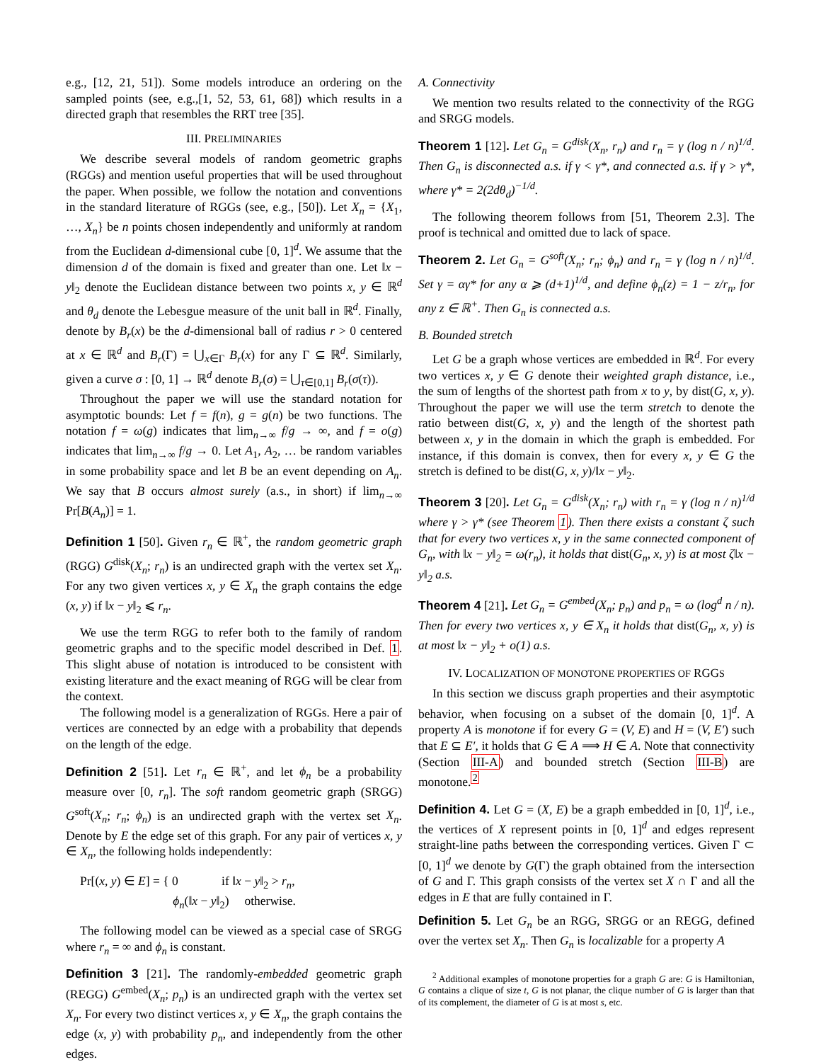e.g., [12, 21, 51]). Some models introduce an ordering on the sampled points (see, e.g.,[1, 52, 53, 61, 68]) which results in a directed graph that resembles the RRT tree [35].
III. PRELIMINARIES
We describe several models of random geometric graphs (RGGs) and mention useful properties that will be used throughout the paper. When possible, we follow the notation and conventions in the standard literature of RGGs (see, e.g., [50]). Let X<sub>n</sub> = {X<sub>1</sub>, …, X<sub>n</sub>} be n points chosen independently and uniformly at random from the Euclidean d-dimensional cube [0, 1]<sup>d</sup>. We assume that the dimension d of the domain is fixed and greater than one. Let ‖x − y‖<sub>2</sub> denote the Euclidean distance between two points x, y ∈ ℝ<sup>d</sup> and θ<sub>d</sub> denote the Lebesgue measure of the unit ball in ℝ<sup>d</sup>. Finally, denote by B<sub>r</sub>(x) be the d-dimensional ball of radius r > 0 centered at x ∈ ℝ<sup>d</sup> and B<sub>r</sub>(Γ) = ⋃<sub>x∈Γ</sub> B<sub>r</sub>(x) for any Γ ⊆ ℝ<sup>d</sup>. Similarly, given a curve σ : [0, 1] → ℝ<sup>d</sup> denote B<sub>r</sub>(σ) = ⋃<sub>τ∈[0,1]</sub> B<sub>r</sub>(σ(τ)).
Throughout the paper we will use the standard notation for asymptotic bounds: Let f = f(n), g = g(n) be two functions. The notation f = ω(g) indicates that lim<sub>n→∞</sub> f/g → ∞, and f = o(g) indicates that lim<sub>n→∞</sub> f/g → 0. Let A<sub>1</sub>, A<sub>2</sub>, … be random variables in some probability space and let B be an event depending on A<sub>n</sub>. We say that B occurs almost surely (a.s., in short) if lim<sub>n→∞</sub> Pr[B(A<sub>n</sub>)] = 1.
Definition 1 [50]. Given r<sub>n</sub> ∈ ℝ<sup>+</sup>, the random geometric graph (RGG) G<sup>disk</sup>(X<sub>n</sub>; r<sub>n</sub>) is an undirected graph with the vertex set X<sub>n</sub>. For any two given vertices x, y ∈ X<sub>n</sub> the graph contains the edge (x, y) if ‖x − y‖<sub>2</sub> ⩽ r<sub>n</sub>.
We use the term RGG to refer both to the family of random geometric graphs and to the specific model described in Def. 1. This slight abuse of notation is introduced to be consistent with existing literature and the exact meaning of RGG will be clear from the context.
The following model is a generalization of RGGs. Here a pair of vertices are connected by an edge with a probability that depends on the length of the edge.
Definition 2 [51]. Let r<sub>n</sub> ∈ ℝ<sup>+</sup>, and let ϕ<sub>n</sub> be a probability measure over [0, r<sub>n</sub>]. The soft random geometric graph (SRGG) G<sup>soft</sup>(X<sub>n</sub>; r<sub>n</sub>; ϕ<sub>n</sub>) is an undirected graph with the vertex set X<sub>n</sub>. Denote by E the edge set of this graph. For any pair of vertices x, y ∈ X<sub>n</sub>, the following holds independently:
Pr[(x, y) ∈ E] = { 0 if ‖x − y‖<sub>2</sub> > r<sub>n</sub>,
ϕ<sub>n</sub>(‖x − y‖<sub>2</sub>) otherwise.
The following model can be viewed as a special case of SRGG where r<sub>n</sub> = ∞ and ϕ<sub>n</sub> is constant.
Definition 3 [21]. The randomly-embedded geometric graph (REGG) G<sup>embed</sup>(X<sub>n</sub>; p<sub>n</sub>) is an undirected graph with the vertex set X<sub>n</sub>. For every two distinct vertices x, y ∈ X<sub>n</sub>, the graph contains the edge (x, y) with probability p<sub>n</sub>, and independently from the other edges.
A. Connectivity
We mention two results related to the connectivity of the RGG and SRGG models.
Theorem 1 [12]. Let G<sub>n</sub> = G<sup>disk</sup>(X<sub>n</sub>, r<sub>n</sub>) and r<sub>n</sub> = γ (log n / n)<sup>1/d</sup>. Then G<sub>n</sub> is disconnected a.s. if γ < γ*, and connected a.s. if γ > γ*, where γ* = 2(2dθ<sub>d</sub>)<sup>−1/d</sup>.
The following theorem follows from [51, Theorem 2.3]. The proof is technical and omitted due to lack of space.
Theorem 2. Let G<sub>n</sub> = G<sup>soft</sup>(X<sub>n</sub>; r<sub>n</sub>; ϕ<sub>n</sub>) and r<sub>n</sub> = γ (log n / n)<sup>1/d</sup>. Set γ = αγ* for any α ⩾ (d+1)<sup>1/d</sup>, and define ϕ<sub>n</sub>(z) = 1 − z/r<sub>n</sub>, for any z ∈ ℝ<sup>+</sup>. Then G<sub>n</sub> is connected a.s.
B. Bounded stretch
Let G be a graph whose vertices are embedded in ℝ<sup>d</sup>. For every two vertices x, y ∈ G denote their weighted graph distance, i.e., the sum of lengths of the shortest path from x to y, by dist(G, x, y). Throughout the paper we will use the term stretch to denote the ratio between dist(G, x, y) and the length of the shortest path between x, y in the domain in which the graph is embedded. For instance, if this domain is convex, then for every x, y ∈ G the stretch is defined to be dist(G, x, y)/‖x − y‖<sub>2</sub>.
Theorem 3 [20]. Let G<sub>n</sub> = G<sup>disk</sup>(X<sub>n</sub>; r<sub>n</sub>) with r<sub>n</sub> = γ (log n / n)<sup>1/d</sup> where γ > γ* (see Theorem 1). Then there exists a constant ζ such that for every two vertices x, y in the same connected component of G<sub>n</sub>, with ‖x − y‖<sub>2</sub> = ω(r<sub>n</sub>), it holds that dist(G<sub>n</sub>, x, y) is at most ζ‖x − y‖<sub>2</sub> a.s.
Theorem 4 [21]. Let G<sub>n</sub> = G<sup>embed</sup>(X<sub>n</sub>; p<sub>n</sub>) and p<sub>n</sub> = ω (log<sup>d</sup> n / n). Then for every two vertices x, y ∈ X<sub>n</sub> it holds that dist(G<sub>n</sub>, x, y) is at most ‖x − y‖<sub>2</sub> + o(1) a.s.
IV. LOCALIZATION OF MONOTONE PROPERTIES OF RGGS
In this section we discuss graph properties and their asymptotic behavior, when focusing on a subset of the domain [0, 1]<sup>d</sup>. A property A is monotone if for every G = (V, E) and H = (V, E′) such that E ⊆ E′, it holds that G ∈ A ⟹ H ∈ A. Note that connectivity (Section III-A) and bounded stretch (Section III-B) are monotone.<sup>2</sup>
Definition 4. Let G = (X, E) be a graph embedded in [0, 1]<sup>d</sup>, i.e., the vertices of X represent points in [0, 1]<sup>d</sup> and edges represent straight-line paths between the corresponding vertices. Given Γ ⊂ [0, 1]<sup>d</sup> we denote by G(Γ) the graph obtained from the intersection of G and Γ. This graph consists of the vertex set X ∩ Γ and all the edges in E that are fully contained in Γ.
Definition 5. Let G<sub>n</sub> be an RGG, SRGG or an REGG, defined over the vertex set X<sub>n</sub>. Then G<sub>n</sub> is localizable for a property A
<sup>2</sup> Additional examples of monotone properties for a graph G are: G is Hamiltonian, G contains a clique of size t, G is not planar, the clique number of G is larger than that of its complement, the diameter of G is at most s, etc.